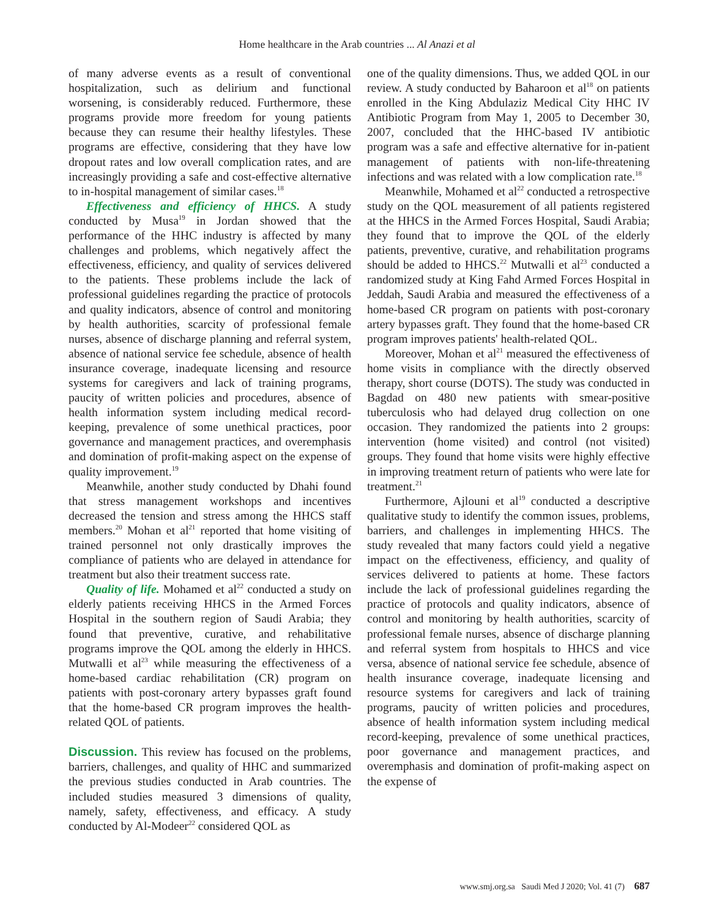Home healthcare in the Arab countries ... Al Anazi et al
of many adverse events as a result of conventional hospitalization, such as delirium and functional worsening, is considerably reduced. Furthermore, these programs provide more freedom for young patients because they can resume their healthy lifestyles. These programs are effective, considering that they have low dropout rates and low overall complication rates, and are increasingly providing a safe and cost-effective alternative to in-hospital management of similar cases.<sup>18</sup>
Effectiveness and efficiency of HHCS. A study conducted by Musa<sup>19</sup> in Jordan showed that the performance of the HHC industry is affected by many challenges and problems, which negatively affect the effectiveness, efficiency, and quality of services delivered to the patients. These problems include the lack of professional guidelines regarding the practice of protocols and quality indicators, absence of control and monitoring by health authorities, scarcity of professional female nurses, absence of discharge planning and referral system, absence of national service fee schedule, absence of health insurance coverage, inadequate licensing and resource systems for caregivers and lack of training programs, paucity of written policies and procedures, absence of health information system including medical record-keeping, prevalence of some unethical practices, poor governance and management practices, and overemphasis and domination of profit-making aspect on the expense of quality improvement.<sup>19</sup>
Meanwhile, another study conducted by Dhahi found that stress management workshops and incentives decreased the tension and stress among the HHCS staff members.<sup>20</sup> Mohan et al<sup>21</sup> reported that home visiting of trained personnel not only drastically improves the compliance of patients who are delayed in attendance for treatment but also their treatment success rate.
Quality of life. Mohamed et al<sup>22</sup> conducted a study on elderly patients receiving HHCS in the Armed Forces Hospital in the southern region of Saudi Arabia; they found that preventive, curative, and rehabilitative programs improve the QOL among the elderly in HHCS. Mutwalli et al<sup>23</sup> while measuring the effectiveness of a home-based cardiac rehabilitation (CR) program on patients with post-coronary artery bypasses graft found that the home-based CR program improves the health-related QOL of patients.
Discussion. This review has focused on the problems, barriers, challenges, and quality of HHC and summarized the previous studies conducted in Arab countries. The included studies measured 3 dimensions of quality, namely, safety, effectiveness, and efficacy. A study conducted by Al-Modeer<sup>22</sup> considered QOL as
one of the quality dimensions. Thus, we added QOL in our review. A study conducted by Baharoon et al<sup>18</sup> on patients enrolled in the King Abdulaziz Medical City HHC IV Antibiotic Program from May 1, 2005 to December 30, 2007, concluded that the HHC-based IV antibiotic program was a safe and effective alternative for in-patient management of patients with non-life-threatening infections and was related with a low complication rate.<sup>18</sup>
Meanwhile, Mohamed et al<sup>22</sup> conducted a retrospective study on the QOL measurement of all patients registered at the HHCS in the Armed Forces Hospital, Saudi Arabia; they found that to improve the QOL of the elderly patients, preventive, curative, and rehabilitation programs should be added to HHCS.<sup>22</sup> Mutwalli et al<sup>23</sup> conducted a randomized study at King Fahd Armed Forces Hospital in Jeddah, Saudi Arabia and measured the effectiveness of a home-based CR program on patients with post-coronary artery bypasses graft. They found that the home-based CR program improves patients' health-related QOL.
Moreover, Mohan et al<sup>21</sup> measured the effectiveness of home visits in compliance with the directly observed therapy, short course (DOTS). The study was conducted in Bagdad on 480 new patients with smear-positive tuberculosis who had delayed drug collection on one occasion. They randomized the patients into 2 groups: intervention (home visited) and control (not visited) groups. They found that home visits were highly effective in improving treatment return of patients who were late for treatment.<sup>21</sup>
Furthermore, Ajlouni et al<sup>19</sup> conducted a descriptive qualitative study to identify the common issues, problems, barriers, and challenges in implementing HHCS. The study revealed that many factors could yield a negative impact on the effectiveness, efficiency, and quality of services delivered to patients at home. These factors include the lack of professional guidelines regarding the practice of protocols and quality indicators, absence of control and monitoring by health authorities, scarcity of professional female nurses, absence of discharge planning and referral system from hospitals to HHCS and vice versa, absence of national service fee schedule, absence of health insurance coverage, inadequate licensing and resource systems for caregivers and lack of training programs, paucity of written policies and procedures, absence of health information system including medical record-keeping, prevalence of some unethical practices, poor governance and management practices, and overemphasis and domination of profit-making aspect on the expense of
www.smj.org.sa Saudi Med J 2020; Vol. 41 (7) 687